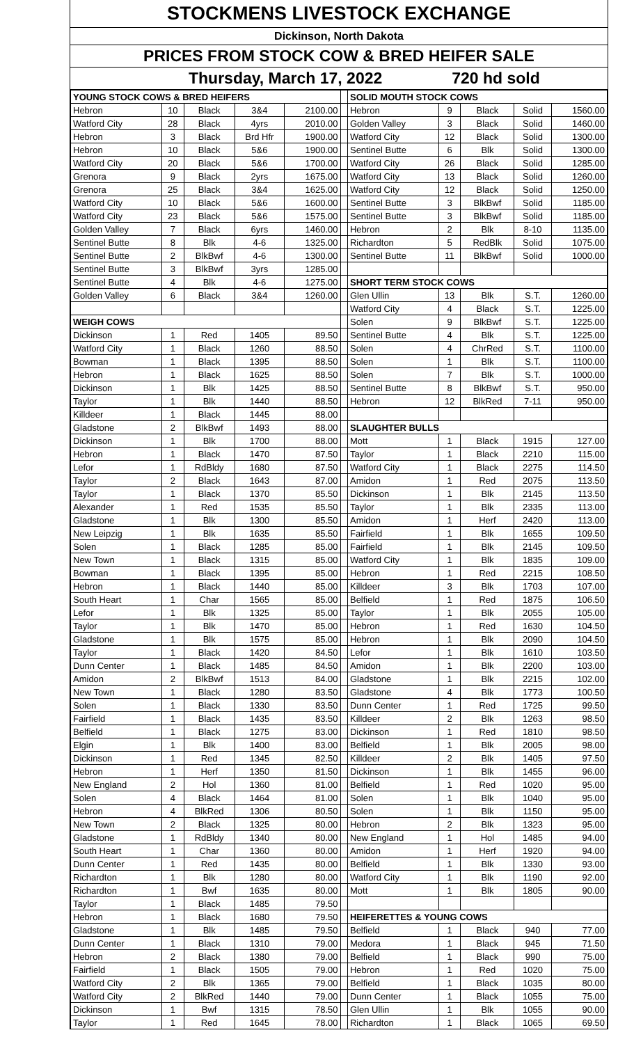STOCKMENS LIVESTOCK EXCHANGE
Dickinson, North Dakota
PRICES FROM STOCK COW & BRED HEIFER SALE
Thursday, March 17, 2022 720 hd sold
| YOUNG STOCK COWS & BRED HEIFERS | | | | | | SOLID MOUTH STOCK COWS | | | | |
| Hebron | 10 | Black | 3&4 | 2100.00 | | Hebron | 9 | Black | Solid | 1560.00 |
| Watford City | 28 | Black | 4yrs | 2010.00 | | Golden Valley | 3 | Black | Solid | 1460.00 |
| Hebron | 3 | Black | Brd Hfr | 1900.00 | | Watford City | 12 | Black | Solid | 1300.00 |
| Hebron | 10 | Black | 5&6 | 1900.00 | | Sentinel Butte | 6 | Blk | Solid | 1300.00 |
| Watford City | 20 | Black | 5&6 | 1700.00 | | Watford City | 26 | Black | Solid | 1285.00 |
| Grenora | 9 | Black | 2yrs | 1675.00 | | Watford City | 13 | Black | Solid | 1260.00 |
| Grenora | 25 | Black | 3&4 | 1625.00 | | Watford City | 12 | Black | Solid | 1250.00 |
| Watford City | 10 | Black | 5&6 | 1600.00 | | Sentinel Butte | 3 | BlkBwf | Solid | 1185.00 |
| Watford City | 23 | Black | 5&6 | 1575.00 | | Sentinel Butte | 3 | BlkBwf | Solid | 1185.00 |
| Golden Valley | 7 | Black | 6yrs | 1460.00 | | Hebron | 2 | Blk | 8-10 | 1135.00 |
| Sentinel Butte | 8 | Blk | 4-6 | 1325.00 | | Richardton | 5 | RedBlk | Solid | 1075.00 |
| Sentinel Butte | 2 | BlkBwf | 4-6 | 1300.00 | | Sentinel Butte | 11 | BlkBwf | Solid | 1000.00 |
| Sentinel Butte | 3 | BlkBwf | 3yrs | 1285.00 | | | | | | |
| Sentinel Butte | 4 | Blk | 4-6 | 1275.00 | | SHORT TERM STOCK COWS | | | | |
| Golden Valley | 6 | Black | 3&4 | 1260.00 | | Glen Ullin | 13 | Blk | S.T. | 1260.00 |
| | | | | | | Watford City | 4 | Black | S.T. | 1225.00 |
| WEIGH COWS | | | | | | Solen | 9 | BlkBwf | S.T. | 1225.00 |
| Dickinson | 1 | Red | 1405 | 89.50 | | Sentinel Butte | 4 | Blk | S.T. | 1225.00 |
| Watford City | 1 | Black | 1260 | 88.50 | | Solen | 4 | ChrRed | S.T. | 1100.00 |
| Bowman | 1 | Black | 1395 | 88.50 | | Solen | 1 | Blk | S.T. | 1100.00 |
| Hebron | 1 | Black | 1625 | 88.50 | | Solen | 7 | Blk | S.T. | 1000.00 |
| Dickinson | 1 | Blk | 1425 | 88.50 | | Sentinel Butte | 8 | BlkBwf | S.T. | 950.00 |
| Taylor | 1 | Blk | 1440 | 88.50 | | Hebron | 12 | BlkRed | 7-11 | 950.00 |
| Killdeer | 1 | Black | 1445 | 88.00 | | | | | | |
| Gladstone | 2 | BlkBwf | 1493 | 88.00 | | SLAUGHTER BULLS | | | | |
| Dickinson | 1 | Blk | 1700 | 88.00 | | Mott | 1 | Black | 1915 | 127.00 |
| Hebron | 1 | Black | 1470 | 87.50 | | Taylor | 1 | Black | 2210 | 115.00 |
| Lefor | 1 | RdBldy | 1680 | 87.50 | | Watford City | 1 | Black | 2275 | 114.50 |
| Taylor | 2 | Black | 1643 | 87.00 | | Amidon | 1 | Red | 2075 | 113.50 |
| Taylor | 1 | Black | 1370 | 85.50 | | Dickinson | 1 | Blk | 2145 | 113.50 |
| Alexander | 1 | Red | 1535 | 85.50 | | Taylor | 1 | Blk | 2335 | 113.00 |
| Gladstone | 1 | Blk | 1300 | 85.50 | | Amidon | 1 | Herf | 2420 | 113.00 |
| New Leipzig | 1 | Blk | 1635 | 85.50 | | Fairfield | 1 | Blk | 1655 | 109.50 |
| Solen | 1 | Black | 1285 | 85.00 | | Fairfield | 1 | Blk | 2145 | 109.50 |
| New Town | 1 | Black | 1315 | 85.00 | | Watford City | 1 | Blk | 1835 | 109.00 |
| Bowman | 1 | Black | 1395 | 85.00 | | Hebron | 1 | Red | 2215 | 108.50 |
| Hebron | 1 | Black | 1440 | 85.00 | | Killdeer | 3 | Blk | 1703 | 107.00 |
| South Heart | 1 | Char | 1565 | 85.00 | | Belfield | 1 | Red | 1875 | 106.50 |
| Lefor | 1 | Blk | 1325 | 85.00 | | Taylor | 1 | Blk | 2055 | 105.00 |
| Taylor | 1 | Blk | 1470 | 85.00 | | Hebron | 1 | Red | 1630 | 104.50 |
| Gladstone | 1 | Blk | 1575 | 85.00 | | Hebron | 1 | Blk | 2090 | 104.50 |
| Taylor | 1 | Black | 1420 | 84.50 | | Lefor | 1 | Blk | 1610 | 103.50 |
| Dunn Center | 1 | Black | 1485 | 84.50 | | Amidon | 1 | Blk | 2200 | 103.00 |
| Amidon | 2 | BlkBwf | 1513 | 84.00 | | Gladstone | 1 | Blk | 2215 | 102.00 |
| New Town | 1 | Black | 1280 | 83.50 | | Gladstone | 4 | Blk | 1773 | 100.50 |
| Solen | 1 | Black | 1330 | 83.50 | | Dunn Center | 1 | Red | 1725 | 99.50 |
| Fairfield | 1 | Black | 1435 | 83.50 | | Killdeer | 2 | Blk | 1263 | 98.50 |
| Belfield | 1 | Black | 1275 | 83.00 | | Dickinson | 1 | Red | 1810 | 98.50 |
| Elgin | 1 | Blk | 1400 | 83.00 | | Belfield | 1 | Blk | 2005 | 98.00 |
| Dickinson | 1 | Red | 1345 | 82.50 | | Killdeer | 2 | Blk | 1405 | 97.50 |
| Hebron | 1 | Herf | 1350 | 81.50 | | Dickinson | 1 | Blk | 1455 | 96.00 |
| New England | 2 | Hol | 1360 | 81.00 | | Belfield | 1 | Red | 1020 | 95.00 |
| Solen | 4 | Black | 1464 | 81.00 | | Solen | 1 | Blk | 1040 | 95.00 |
| Hebron | 4 | BlkRed | 1306 | 80.50 | | Solen | 1 | Blk | 1150 | 95.00 |
| New Town | 2 | Black | 1325 | 80.00 | | Hebron | 2 | Blk | 1323 | 95.00 |
| Gladstone | 1 | RdBldy | 1340 | 80.00 | | New England | 1 | Hol | 1485 | 94.00 |
| South Heart | 1 | Char | 1360 | 80.00 | | Amidon | 1 | Herf | 1920 | 94.00 |
| Dunn Center | 1 | Red | 1435 | 80.00 | | Belfield | 1 | Blk | 1330 | 93.00 |
| Richardton | 1 | Blk | 1280 | 80.00 | | Watford City | 1 | Blk | 1190 | 92.00 |
| Richardton | 1 | Bwf | 1635 | 80.00 | | Mott | 1 | Blk | 1805 | 90.00 |
| Taylor | 1 | Black | 1485 | 79.50 | | | | | | |
| Hebron | 1 | Black | 1680 | 79.50 | | HEIFERETTES & YOUNG COWS | | | | |
| Gladstone | 1 | Blk | 1485 | 79.50 | | Belfield | 1 | Black | 940 | 77.00 |
| Dunn Center | 1 | Black | 1310 | 79.00 | | Medora | 1 | Black | 945 | 71.50 |
| Hebron | 2 | Black | 1380 | 79.00 | | Belfield | 1 | Black | 990 | 75.00 |
| Fairfield | 1 | Black | 1505 | 79.00 | | Hebron | 1 | Red | 1020 | 75.00 |
| Watford City | 2 | Blk | 1365 | 79.00 | | Belfield | 1 | Black | 1035 | 80.00 |
| Watford City | 2 | BlkRed | 1440 | 79.00 | | Dunn Center | 1 | Black | 1055 | 75.00 |
| Dickinson | 1 | Bwf | 1315 | 78.50 | | Glen Ullin | 1 | Blk | 1055 | 90.00 |
| Taylor | 1 | Red | 1645 | 78.00 | | Richardton | 1 | Black | 1065 | 69.50 |